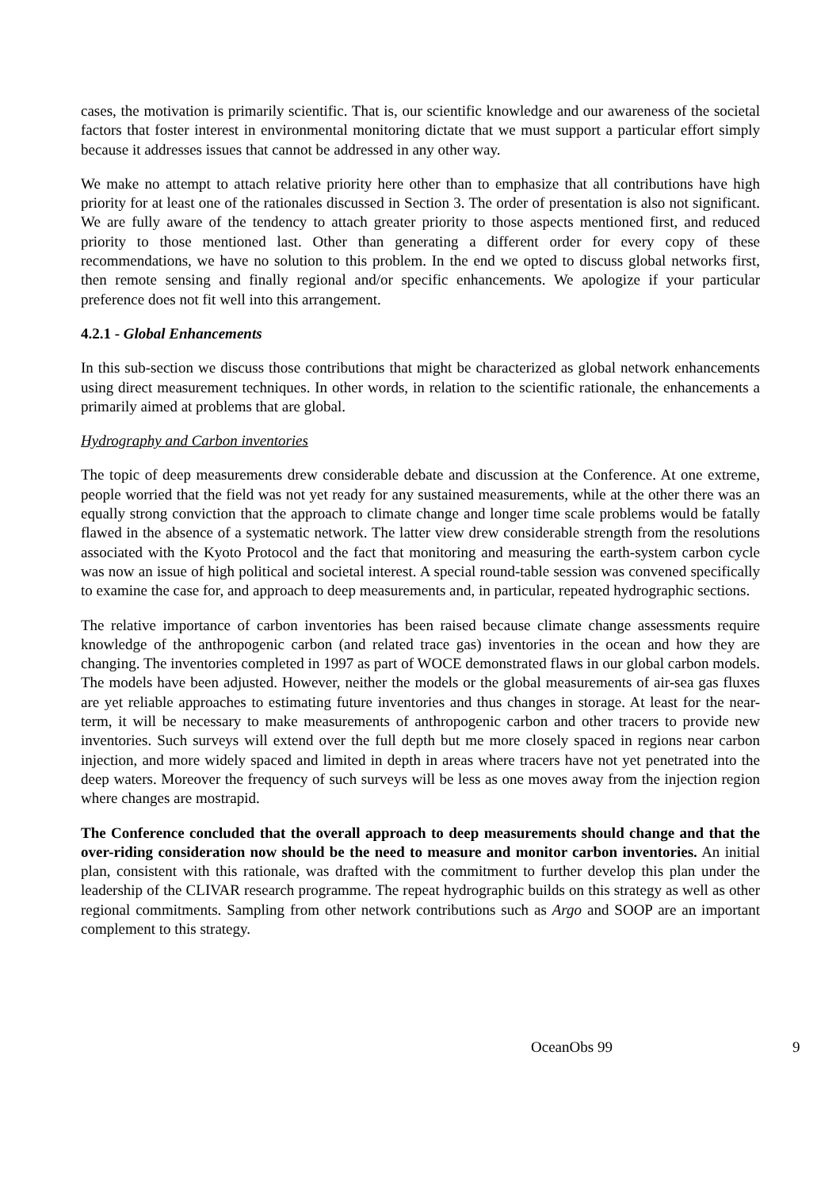cases, the motivation is primarily scientific. That is, our scientific knowledge and our awareness of the societal factors that foster interest in environmental monitoring dictate that we must support a particular effort simply because it addresses issues that cannot be addressed in any other way.
We make no attempt to attach relative priority here other than to emphasize that all contributions have high priority for at least one of the rationales discussed in Section 3. The order of presentation is also not significant. We are fully aware of the tendency to attach greater priority to those aspects mentioned first, and reduced priority to those mentioned last. Other than generating a different order for every copy of these recommendations, we have no solution to this problem. In the end we opted to discuss global networks first, then remote sensing and finally regional and/or specific enhancements. We apologize if your particular preference does not fit well into this arrangement.
4.2.1 - Global Enhancements
In this sub-section we discuss those contributions that might be characterized as global network enhancements using direct measurement techniques. In other words, in relation to the scientific rationale, the enhancements a primarily aimed at problems that are global.
Hydrography and Carbon inventories
The topic of deep measurements drew considerable debate and discussion at the Conference. At one extreme, people worried that the field was not yet ready for any sustained measurements, while at the other there was an equally strong conviction that the approach to climate change and longer time scale problems would be fatally flawed in the absence of a systematic network. The latter view drew considerable strength from the resolutions associated with the Kyoto Protocol and the fact that monitoring and measuring the earth-system carbon cycle was now an issue of high political and societal interest. A special round-table session was convened specifically to examine the case for, and approach to deep measurements and, in particular, repeated hydrographic sections.
The relative importance of carbon inventories has been raised because climate change assessments require knowledge of the anthropogenic carbon (and related trace gas) inventories in the ocean and how they are changing. The inventories completed in 1997 as part of WOCE demonstrated flaws in our global carbon models. The models have been adjusted. However, neither the models or the global measurements of air-sea gas fluxes are yet reliable approaches to estimating future inventories and thus changes in storage. At least for the near-term, it will be necessary to make measurements of anthropogenic carbon and other tracers to provide new inventories. Such surveys will extend over the full depth but me more closely spaced in regions near carbon injection, and more widely spaced and limited in depth in areas where tracers have not yet penetrated into the deep waters. Moreover the frequency of such surveys will be less as one moves away from the injection region where changes are mostrapid.
The Conference concluded that the overall approach to deep measurements should change and that the over-riding consideration now should be the need to measure and monitor carbon inventories. An initial plan, consistent with this rationale, was drafted with the commitment to further develop this plan under the leadership of the CLIVAR research programme. The repeat hydrographic builds on this strategy as well as other regional commitments. Sampling from other network contributions such as Argo and SOOP are an important complement to this strategy.
OceanObs 99 9